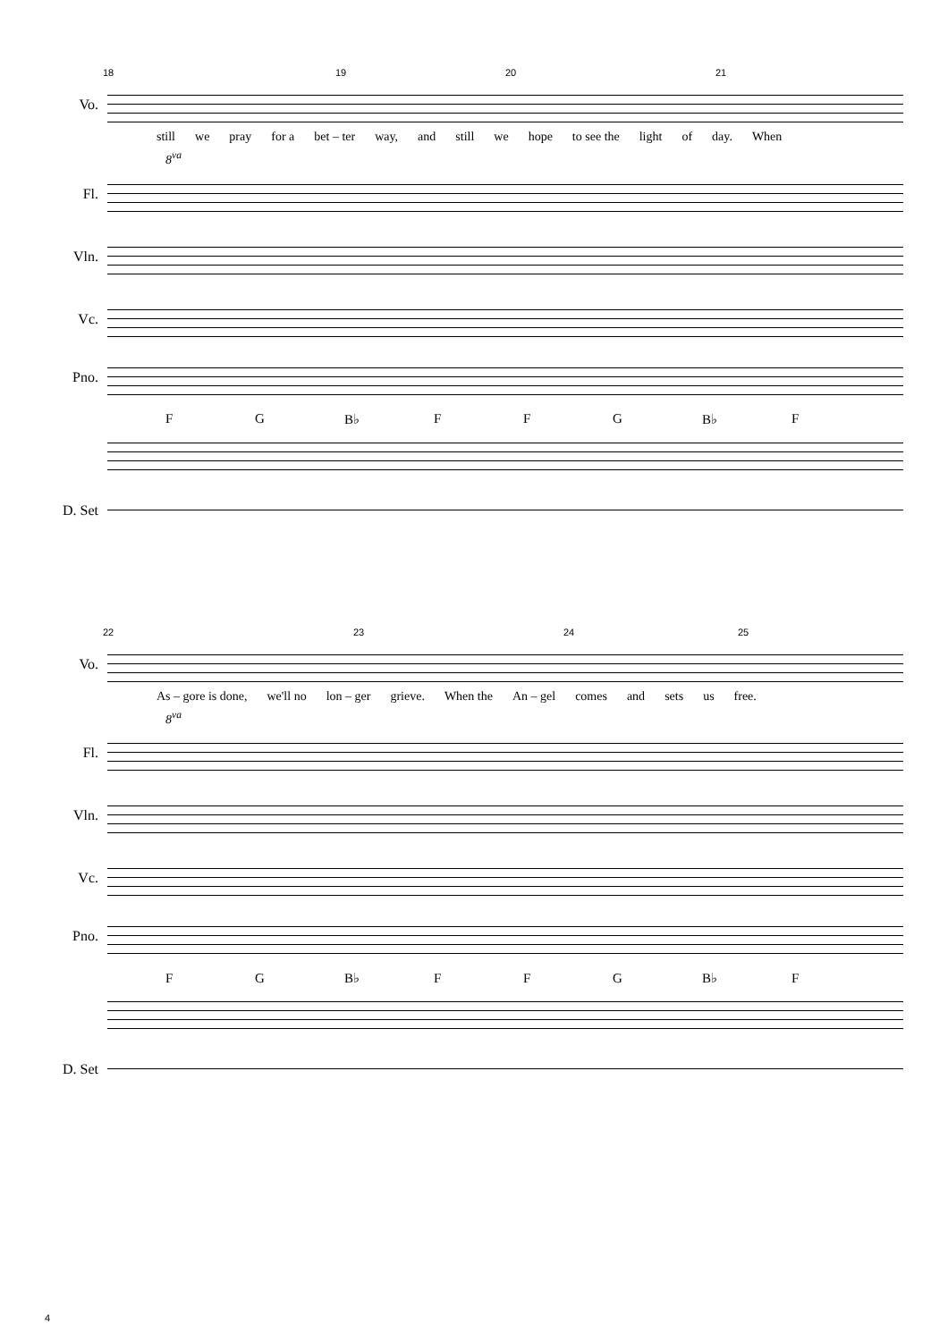18 19 20 21
Vo.
still we pray for a bet – ter way, and still we hope to see the light of day. When
8<sup>va</sup>
Fl.
Vln.
Vc.
Pno.
F G B♭ F F G B♭ F
D. Set
22 23 24 25
Vo.
As – gore is done, we'll no lon – ger grieve. When the An – gel comes and sets us free.
8<sup>va</sup>
Fl.
Vln.
Vc.
Pno.
F G B♭ F F G B♭ F
D. Set
4